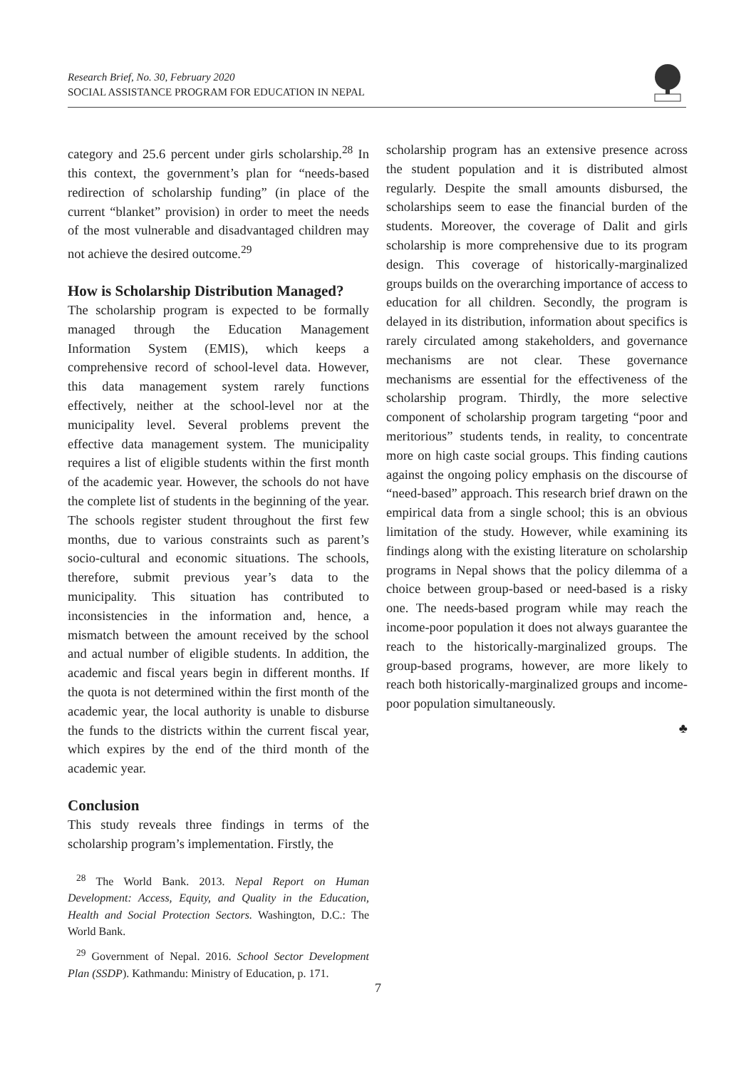Research Brief, No. 30, February 2020
SOCIAL ASSISTANCE PROGRAM FOR EDUCATION IN NEPAL
category and 25.6 percent under girls scholarship.<sup>28</sup> In this context, the government’s plan for “needs-based redirection of scholarship funding” (in place of the current “blanket” provision) in order to meet the needs of the most vulnerable and disadvantaged children may not achieve the desired outcome.<sup>29</sup>
How is Scholarship Distribution Managed?
The scholarship program is expected to be formally managed through the Education Management Information System (EMIS), which keeps a comprehensive record of school-level data. However, this data management system rarely functions effectively, neither at the school-level nor at the municipality level. Several problems prevent the effective data management system. The municipality requires a list of eligible students within the first month of the academic year. However, the schools do not have the complete list of students in the beginning of the year. The schools register student throughout the first few months, due to various constraints such as parent’s socio-cultural and economic situations. The schools, therefore, submit previous year’s data to the municipality. This situation has contributed to inconsistencies in the information and, hence, a mismatch between the amount received by the school and actual number of eligible students. In addition, the academic and fiscal years begin in different months. If the quota is not determined within the first month of the academic year, the local authority is unable to disburse the funds to the districts within the current fiscal year, which expires by the end of the third month of the academic year.
Conclusion
This study reveals three findings in terms of the scholarship program’s implementation. Firstly, the
<sup>28</sup> The World Bank. 2013. Nepal Report on Human Development: Access, Equity, and Quality in the Education, Health and Social Protection Sectors. Washington, D.C.: The World Bank.
<sup>29</sup> Government of Nepal. 2016. School Sector Development Plan (SSDP). Kathmandu: Ministry of Education, p. 171.
scholarship program has an extensive presence across the student population and it is distributed almost regularly. Despite the small amounts disbursed, the scholarships seem to ease the financial burden of the students. Moreover, the coverage of Dalit and girls scholarship is more comprehensive due to its program design. This coverage of historically-marginalized groups builds on the overarching importance of access to education for all children. Secondly, the program is delayed in its distribution, information about specifics is rarely circulated among stakeholders, and governance mechanisms are not clear. These governance mechanisms are essential for the effectiveness of the scholarship program. Thirdly, the more selective component of scholarship program targeting “poor and meritorious” students tends, in reality, to concentrate more on high caste social groups. This finding cautions against the ongoing policy emphasis on the discourse of “need-based” approach. This research brief drawn on the empirical data from a single school; this is an obvious limitation of the study. However, while examining its findings along with the existing literature on scholarship programs in Nepal shows that the policy dilemma of a choice between group-based or need-based is a risky one. The needs-based program while may reach the income-poor population it does not always guarantee the reach to the historically-marginalized groups. The group-based programs, however, are more likely to reach both historically-marginalized groups and income-poor population simultaneously.
♣
7